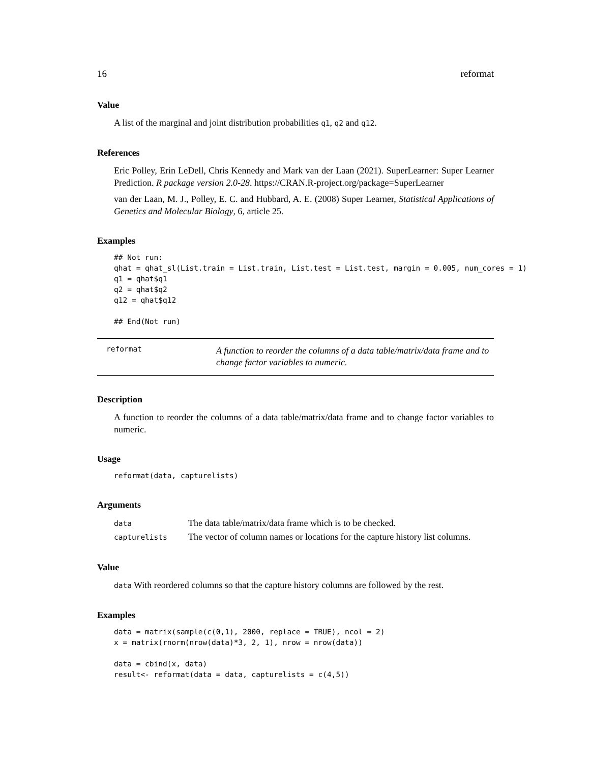16 reformat
Value
A list of the marginal and joint distribution probabilities q1, q2 and q12.
References
Eric Polley, Erin LeDell, Chris Kennedy and Mark van der Laan (2021). SuperLearner: Super Learner Prediction. R package version 2.0-28. https://CRAN.R-project.org/package=SuperLearner
van der Laan, M. J., Polley, E. C. and Hubbard, A. E. (2008) Super Learner, Statistical Applications of Genetics and Molecular Biology, 6, article 25.
Examples
## Not run:
qhat = qhat_sl(List.train = List.train, List.test = List.test, margin = 0.005, num_cores = 1)
q1 = qhat$q1
q2 = qhat$q2
q12 = qhat$q12

## End(Not run)
reformat A function to reorder the columns of a data table/matrix/data frame and to change factor variables to numeric.
Description
A function to reorder the columns of a data table/matrix/data frame and to change factor variables to numeric.
Usage
reformat(data, capturelists)
Arguments
| data | The data table/matrix/data frame which is to be checked. |
| capturelists | The vector of column names or locations for the capture history list columns. |
Value
data With reordered columns so that the capture history columns are followed by the rest.
Examples
data = matrix(sample(c(0,1), 2000, replace = TRUE), ncol = 2)
x = matrix(rnorm(nrow(data)*3, 2, 1), nrow = nrow(data))

data = cbind(x, data)
result<- reformat(data = data, capturelists = c(4,5))